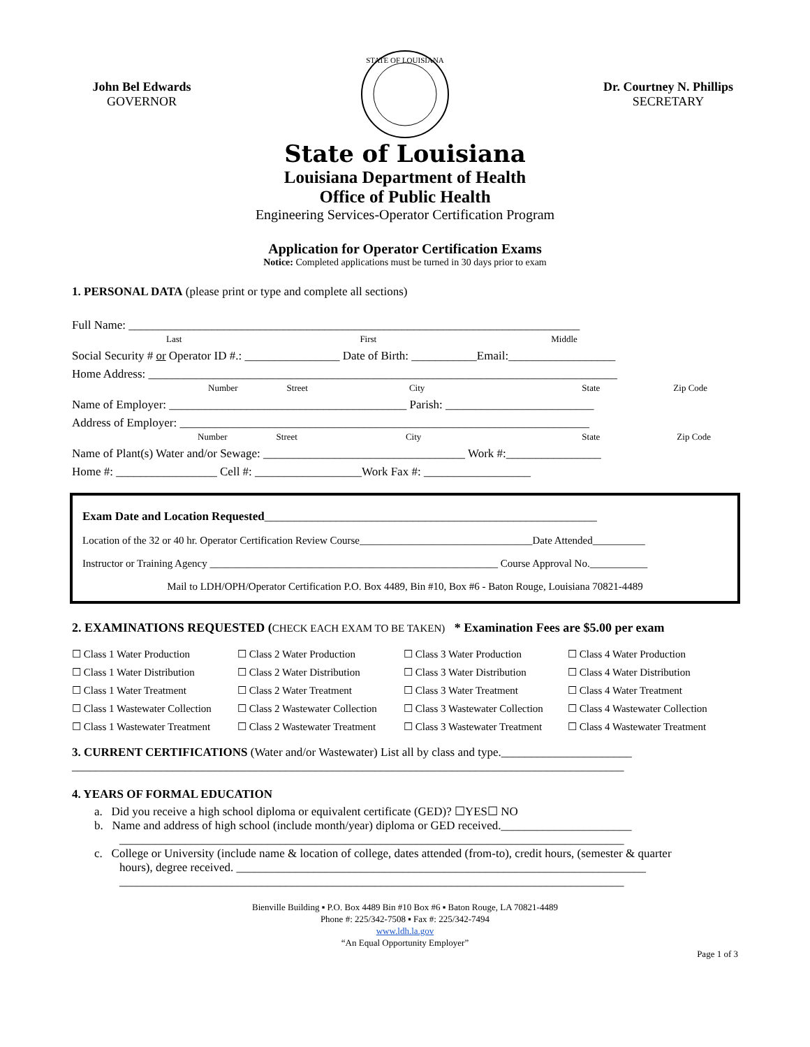John Bel Edwards
GOVERNOR
STATE OF LOUISIANA
Dr. Courtney N. Phillips
SECRETARY
State of Louisiana
Louisiana Department of Health
Office of Public Health
Engineering Services-Operator Certification Program
Application for Operator Certification Exams
Notice: Completed applications must be turned in 30 days prior to exam
1. PERSONAL DATA (please print or type and complete all sections)
Full Name: ____________________________________________________________________________
Last First Middle
Social Security # or Operator ID #.: ________________ Date of Birth: ___________Email:__________________
Home Address: _______________________________________________________________________________
Number Street City State Zip Code
Name of Employer: ________________________________________ Parish: _________________________
Address of Employer: _____________________________________________________________________
Number Street City State Zip Code
Name of Plant(s) Water and/or Sewage: __________________________________ Work #:________________
Home #: _________________ Cell #: __________________Work Fax #: __________________
Exam Date and Location Requested________________________________________________________
Location of the 32 or 40 hr. Operator Certification Review Course_________________________________Date Attended__________
Instructor or Training Agency _______________________________________________________ Course Approval No.___________
Mail to LDH/OPH/Operator Certification P.O. Box 4489, Bin #10, Box #6 - Baton Rouge, Louisiana 70821-4489
2. EXAMINATIONS REQUESTED (CHECK EACH EXAM TO BE TAKEN) * Examination Fees are $5.00 per exam
☐ Class 1 Water Production ☐ Class 2 Water Production ☐ Class 3 Water Production ☐ Class 4 Water Production ☐ Class 1 Water Distribution ☐ Class 2 Water Distribution ☐ Class 3 Water Distribution ☐ Class 4 Water Distribution ☐ Class 1 Water Treatment ☐ Class 2 Water Treatment ☐ Class 3 Water Treatment ☐ Class 4 Water Treatment ☐ Class 1 Wastewater Collection ☐ Class 2 Wastewater Collection ☐ Class 3 Wastewater Collection ☐ Class 4 Wastewater Collection ☐ Class 1 Wastewater Treatment ☐ Class 2 Wastewater Treatment ☐ Class 3 Wastewater Treatment ☐ Class 4 Wastewater Treatment
3. CURRENT CERTIFICATIONS (Water and/or Wastewater) List all by class and type.______________________
_____________________________________________________________________________________________
4. YEARS OF FORMAL EDUCATION
a. Did you receive a high school diploma or equivalent certificate (GED)? ☐YES☐ NO
b. Name and address of high school (include month/year) diploma or GED received.______________________
_____________________________________________________________________________________
c. College or University (include name & location of college, dates attended (from-to), credit hours, (semester & quarter
hours), degree received. _____________________________________________________________________
_____________________________________________________________________________________
Bienville Building ▪ P.O. Box 4489 Bin #10 Box #6 ▪ Baton Rouge, LA 70821-4489
Phone #: 225/342-7508 ▪ Fax #: 225/342-7494
www.ldh.la.gov
“An Equal Opportunity Employer”
Page 1 of 3